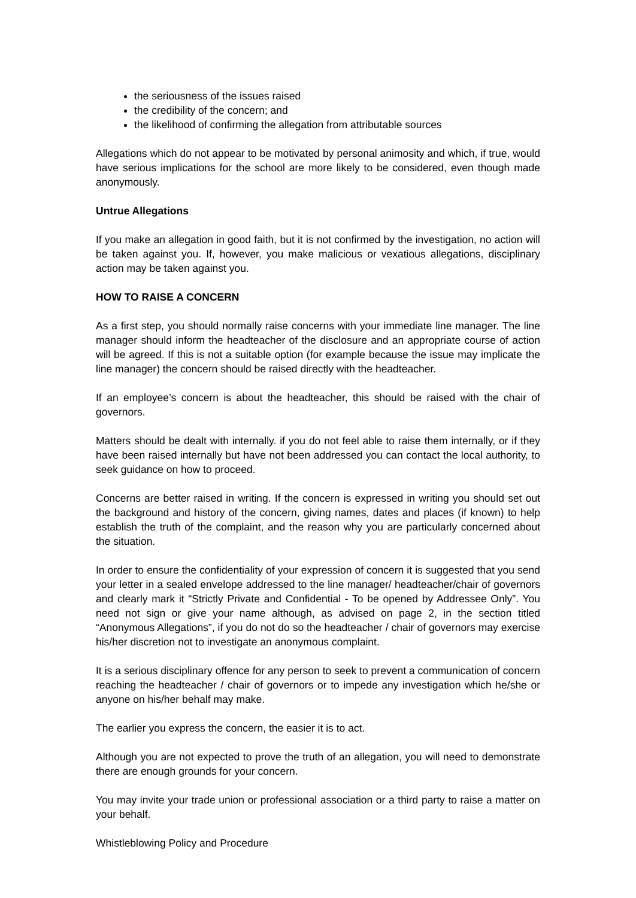the seriousness of the issues raised
the credibility of the concern; and
the likelihood of confirming the allegation from attributable sources
Allegations which do not appear to be motivated by personal animosity and which, if true, would have serious implications for the school are more likely to be considered, even though made anonymously.
Untrue Allegations
If you make an allegation in good faith, but it is not confirmed by the investigation, no action will be taken against you. If, however, you make malicious or vexatious allegations, disciplinary action may be taken against you.
HOW TO RAISE A CONCERN
As a first step, you should normally raise concerns with your immediate line manager. The line manager should inform the headteacher of the disclosure and an appropriate course of action will be agreed. If this is not a suitable option (for example because the issue may implicate the line manager) the concern should be raised directly with the headteacher.
If an employee’s concern is about the headteacher, this should be raised with the chair of governors.
Matters should be dealt with internally. if you do not feel able to raise them internally, or if they have been raised internally but have not been addressed you can contact the local authority, to seek guidance on how to proceed.
Concerns are better raised in writing. If the concern is expressed in writing you should set out the background and history of the concern, giving names, dates and places (if known) to help establish the truth of the complaint, and the reason why you are particularly concerned about the situation.
In order to ensure the confidentiality of your expression of concern it is suggested that you send your letter in a sealed envelope addressed to the line manager/ headteacher/chair of governors and clearly mark it “Strictly Private and Confidential - To be opened by Addressee Only”. You need not sign or give your name although, as advised on page 2, in the section titled “Anonymous Allegations”, if you do not do so the headteacher / chair of governors may exercise his/her discretion not to investigate an anonymous complaint.
It is a serious disciplinary offence for any person to seek to prevent a communication of concern reaching the headteacher / chair of governors or to impede any investigation which he/she or anyone on his/her behalf may make.
The earlier you express the concern, the easier it is to act.
Although you are not expected to prove the truth of an allegation, you will need to demonstrate there are enough grounds for your concern.
You may invite your trade union or professional association or a third party to raise a matter on your behalf.
Whistleblowing Policy and Procedure